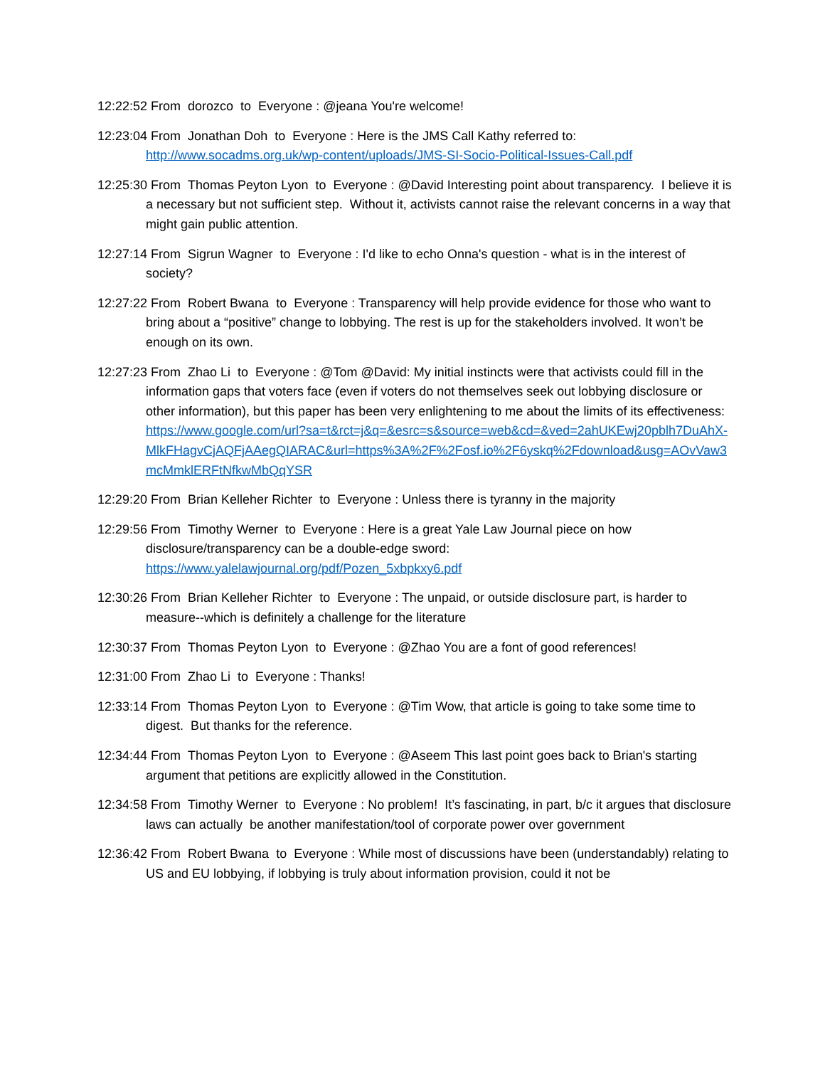12:22:52 From dorozco to Everyone : @jeana You're welcome!
12:23:04 From Jonathan Doh to Everyone : Here is the JMS Call Kathy referred to:
http://www.socadms.org.uk/wp-content/uploads/JMS-SI-Socio-Political-Issues-Call.pdf
12:25:30 From Thomas Peyton Lyon to Everyone : @David Interesting point about transparency. I believe it is a necessary but not sufficient step. Without it, activists cannot raise the relevant concerns in a way that might gain public attention.
12:27:14 From Sigrun Wagner to Everyone : I'd like to echo Onna's question - what is in the interest of society?
12:27:22 From Robert Bwana to Everyone : Transparency will help provide evidence for those who want to bring about a “positive” change to lobbying. The rest is up for the stakeholders involved. It won’t be enough on its own.
12:27:23 From Zhao Li to Everyone : @Tom @David: My initial instincts were that activists could fill in the information gaps that voters face (even if voters do not themselves seek out lobbying disclosure or other information), but this paper has been very enlightening to me about the limits of its effectiveness:
https://www.google.com/url?sa=t&rct=j&q=&esrc=s&source=web&cd=&ved=2ahUKEwj20pblh7DuAhX-MlkFHagvCjAQFjAAegQIARAC&url=https%3A%2F%2Fosf.io%2F6yskq%2Fdownload&usg=AOvVaw3mcMmklERFtNfkwMbQqYSR
12:29:20 From Brian Kelleher Richter to Everyone : Unless there is tyranny in the majority
12:29:56 From Timothy Werner to Everyone : Here is a great Yale Law Journal piece on how disclosure/transparency can be a double-edge sword:
https://www.yalelawjournal.org/pdf/Pozen_5xbpkxy6.pdf
12:30:26 From Brian Kelleher Richter to Everyone : The unpaid, or outside disclosure part, is harder to measure--which is definitely a challenge for the literature
12:30:37 From Thomas Peyton Lyon to Everyone : @Zhao You are a font of good references!
12:31:00 From Zhao Li to Everyone : Thanks!
12:33:14 From Thomas Peyton Lyon to Everyone : @Tim Wow, that article is going to take some time to digest. But thanks for the reference.
12:34:44 From Thomas Peyton Lyon to Everyone : @Aseem This last point goes back to Brian's starting argument that petitions are explicitly allowed in the Constitution.
12:34:58 From Timothy Werner to Everyone : No problem! It’s fascinating, in part, b/c it argues that disclosure laws can actually be another manifestation/tool of corporate power over government
12:36:42 From Robert Bwana to Everyone : While most of discussions have been (understandably) relating to US and EU lobbying, if lobbying is truly about information provision, could it not be